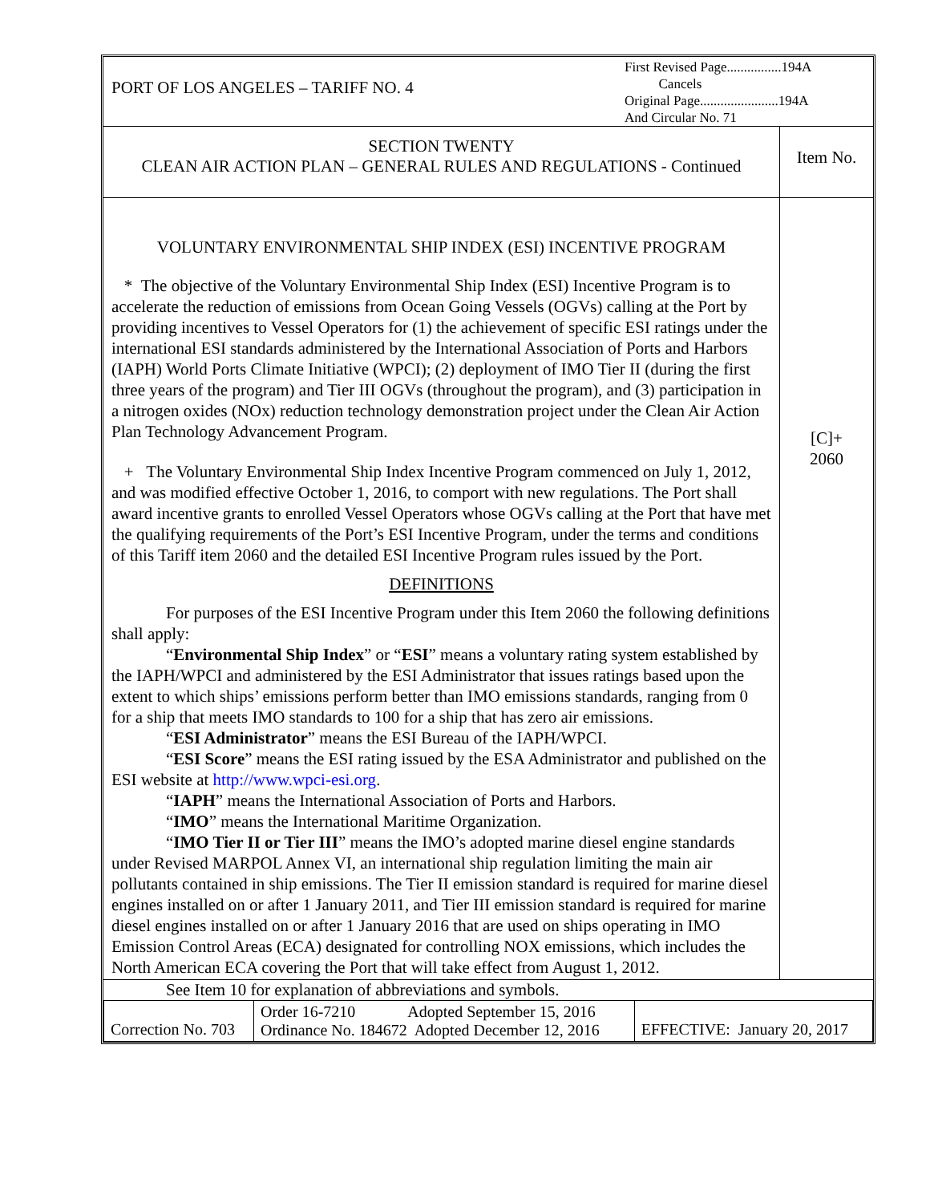| PORT OF LOS ANGELES – TARIFF NO. 4 | First Revised Page................194A Cancels Original Page.......................194A And Circular No. 71 |
| SECTION TWENTY CLEAN AIR ACTION PLAN – GENERAL RULES AND REGULATIONS - Continued | Item No. |
| VOLUNTARY ENVIRONMENTAL SHIP INDEX (ESI) INCENTIVE PROGRAM * The objective of the Voluntary Environmental Ship Index (ESI) Incentive Program is to accelerate the reduction of emissions from Ocean Going Vessels (OGVs) calling at the Port by providing incentives to Vessel Operators for (1) the achievement of specific ESI ratings under the international ESI standards administered by the International Association of Ports and Harbors (IAPH) World Ports Climate Initiative (WPCI); (2) deployment of IMO Tier II (during the first three years of the program) and Tier III OGVs (throughout the program), and (3) participation in a nitrogen oxides (NOx) reduction technology demonstration project under the Clean Air Action Plan Technology Advancement Program. + The Voluntary Environmental Ship Index Incentive Program commenced on July 1, 2012, and was modified effective October 1, 2016, to comport with new regulations. The Port shall award incentive grants to enrolled Vessel Operators whose OGVs calling at the Port that have met the qualifying requirements of the Port’s ESI Incentive Program, under the terms and conditions of this Tariff item 2060 and the detailed ESI Incentive Program rules issued by the Port. DEFINITIONS For purposes of the ESI Incentive Program under this Item 2060 the following definitions shall apply: “ Environmental Ship Index ” or “ ESI ” means a voluntary rating system established by the IAPH/WPCI and administered by the ESI Administrator that issues ratings based upon the extent to which ships’ emissions perform better than IMO emissions standards, ranging from 0 for a ship that meets IMO standards to 100 for a ship that has zero air emissions. “ ESI Administrator ” means the ESI Bureau of the IAPH/WPCI. “ ESI Score ” means the ESI rating issued by the ESA Administrator and published on the ESI website at http://www.wpci-esi.org . “ IAPH ” means the International Association of Ports and Harbors. “ IMO ” means the International Maritime Organization. “ IMO Tier II or Tier III ” means the IMO’s adopted marine diesel engine standards under Revised MARPOL Annex VI, an international ship regulation limiting the main air pollutants contained in ship emissions. The Tier II emission standard is required for marine diesel engines installed on or after 1 January 2011, and Tier III emission standard is required for marine diesel engines installed on or after 1 January 2016 that are used on ships operating in IMO Emission Control Areas (ECA) designated for controlling NOX emissions, which includes the North American ECA covering the Port that will take effect from August 1, 2012. | [C]+ 2060 |
| See Item 10 for explanation of abbreviations and symbols. | |
| Correction No. 703 | Order 16-7210 Adopted September 15, 2016 Ordinance No. 184672 Adopted December 12, 2016 | EFFECTIVE: January 20, 2017 |